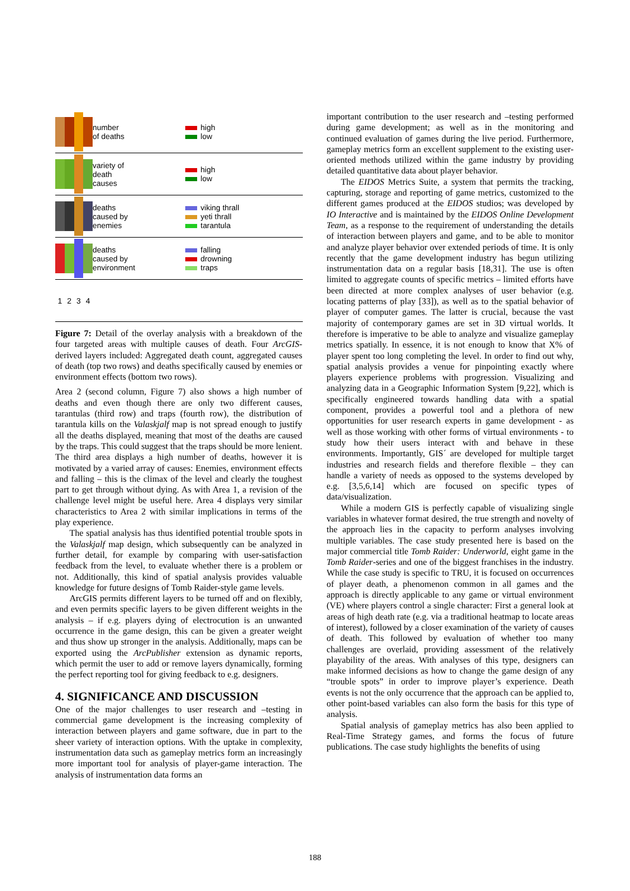| | | | | number of deaths | high low |
| | | | | variety of death causes | high low |
| | | | | deaths caused by enemies | viking thrall yeti thrall tarantula |
| | | | | deaths caused by environment | falling drowning traps |
| 1 | 2 | 3 | 4 | | |
Figure 7: Detail of the overlay analysis with a breakdown of the four targeted areas with multiple causes of death. Four ArcGIS-derived layers included: Aggregated death count, aggregated causes of death (top two rows) and deaths specifically caused by enemies or environment effects (bottom two rows).
Area 2 (second column, Figure 7) also shows a high number of deaths and even though there are only two different causes, tarantulas (third row) and traps (fourth row), the distribution of tarantula kills on the Valaskjalf map is not spread enough to justify all the deaths displayed, meaning that most of the deaths are caused by the traps. This could suggest that the traps should be more lenient. The third area displays a high number of deaths, however it is motivated by a varied array of causes: Enemies, environment effects and falling – this is the climax of the level and clearly the toughest part to get through without dying. As with Area 1, a revision of the challenge level might be useful here. Area 4 displays very similar characteristics to Area 2 with similar implications in terms of the play experience.
The spatial analysis has thus identified potential trouble spots in the Valaskjalf map design, which subsequently can be analyzed in further detail, for example by comparing with user-satisfaction feedback from the level, to evaluate whether there is a problem or not. Additionally, this kind of spatial analysis provides valuable knowledge for future designs of Tomb Raider-style game levels.
ArcGIS permits different layers to be turned off and on flexibly, and even permits specific layers to be given different weights in the analysis – if e.g. players dying of electrocution is an unwanted occurrence in the game design, this can be given a greater weight and thus show up stronger in the analysis. Additionally, maps can be exported using the ArcPublisher extension as dynamic reports, which permit the user to add or remove layers dynamically, forming the perfect reporting tool for giving feedback to e.g. designers.
4. SIGNIFICANCE AND DISCUSSION
One of the major challenges to user research and –testing in commercial game development is the increasing complexity of interaction between players and game software, due in part to the sheer variety of interaction options. With the uptake in complexity, instrumentation data such as gameplay metrics form an increasingly more important tool for analysis of player-game interaction. The analysis of instrumentation data forms an
important contribution to the user research and –testing performed during game development; as well as in the monitoring and continued evaluation of games during the live period. Furthermore, gameplay metrics form an excellent supplement to the existing user-oriented methods utilized within the game industry by providing detailed quantitative data about player behavior.
The EIDOS Metrics Suite, a system that permits the tracking, capturing, storage and reporting of game metrics, customized to the different games produced at the EIDOS studios; was developed by IO Interactive and is maintained by the EIDOS Online Development Team, as a response to the requirement of understanding the details of interaction between players and game, and to be able to monitor and analyze player behavior over extended periods of time. It is only recently that the game development industry has begun utilizing instrumentation data on a regular basis [18,31]. The use is often limited to aggregate counts of specific metrics – limited efforts have been directed at more complex analyses of user behavior (e.g. locating patterns of play [33]), as well as to the spatial behavior of player of computer games. The latter is crucial, because the vast majority of contemporary games are set in 3D virtual worlds. It therefore is imperative to be able to analyze and visualize gameplay metrics spatially. In essence, it is not enough to know that X% of player spent too long completing the level. In order to find out why, spatial analysis provides a venue for pinpointing exactly where players experience problems with progression. Visualizing and analyzing data in a Geographic Information System [9,22], which is specifically engineered towards handling data with a spatial component, provides a powerful tool and a plethora of new opportunities for user research experts in game development - as well as those working with other forms of virtual environments - to study how their users interact with and behave in these environments. Importantly, GIS´ are developed for multiple target industries and research fields and therefore flexible – they can handle a variety of needs as opposed to the systems developed by e.g. [3,5,6,14] which are focused on specific types of data/visualization.
While a modern GIS is perfectly capable of visualizing single variables in whatever format desired, the true strength and novelty of the approach lies in the capacity to perform analyses involving multiple variables. The case study presented here is based on the major commercial title Tomb Raider: Underworld, eight game in the Tomb Raider-series and one of the biggest franchises in the industry. While the case study is specific to TRU, it is focused on occurrences of player death, a phenomenon common in all games and the approach is directly applicable to any game or virtual environment (VE) where players control a single character: First a general look at areas of high death rate (e.g. via a traditional heatmap to locate areas of interest), followed by a closer examination of the variety of causes of death. This followed by evaluation of whether too many challenges are overlaid, providing assessment of the relatively playability of the areas. With analyses of this type, designers can make informed decisions as how to change the game design of any “trouble spots” in order to improve player’s experience. Death events is not the only occurrence that the approach can be applied to, other point-based variables can also form the basis for this type of analysis.
Spatial analysis of gameplay metrics has also been applied to Real-Time Strategy games, and forms the focus of future publications. The case study highlights the benefits of using
188